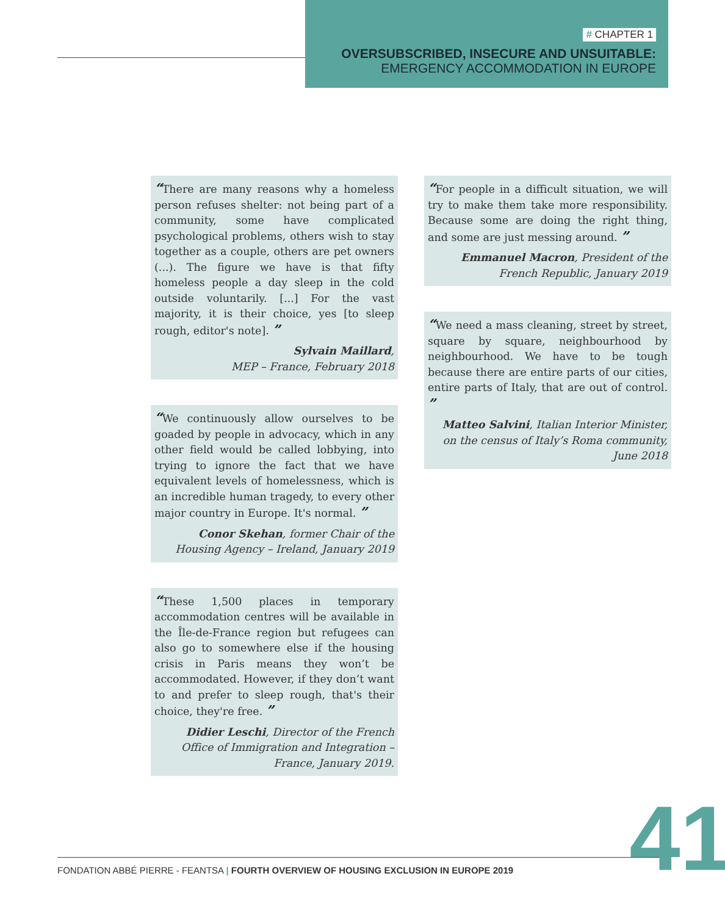# CHAPTER 1
OVERSUBSCRIBED, INSECURE AND UNSUITABLE:
EMERGENCY ACCOMMODATION IN EUROPE
“There are many reasons why a homeless person refuses shelter: not being part of a community, some have complicated psychological problems, others wish to stay together as a couple, others are pet owners (...). The figure we have is that fifty homeless people a day sleep in the cold outside voluntarily. [...] For the vast majority, it is their choice, yes [to sleep rough, editor's note]. ”
Sylvain Maillard,
MEP – France, February 2018
“We continuously allow ourselves to be goaded by people in advocacy, which in any other field would be called lobbying, into trying to ignore the fact that we have equivalent levels of homelessness, which is an incredible human tragedy, to every other major country in Europe. It's normal. ”
Conor Skehan, former Chair of the Housing Agency – Ireland, January 2019
“These 1,500 places in temporary accommodation centres will be available in the Île-de-France region but refugees can also go to somewhere else if the housing crisis in Paris means they won’t be accommodated. However, if they don’t want to and prefer to sleep rough, that's their choice, they're free. ”
Didier Leschi, Director of the French Office of Immigration and Integration – France, January 2019.
“For people in a difficult situation, we will try to make them take more responsibility. Because some are doing the right thing, and some are just messing around. ”
Emmanuel Macron, President of the French Republic, January 2019
“We need a mass cleaning, street by street, square by square, neighbourhood by neighbourhood. We have to be tough because there are entire parts of our cities, entire parts of Italy, that are out of control. ”
Matteo Salvini, Italian Interior Minister, on the census of Italy’s Roma community, June 2018
FONDATION ABBÉ PIERRE - FEANTSA | FOURTH OVERVIEW OF HOUSING EXCLUSION IN EUROPE 2019
41